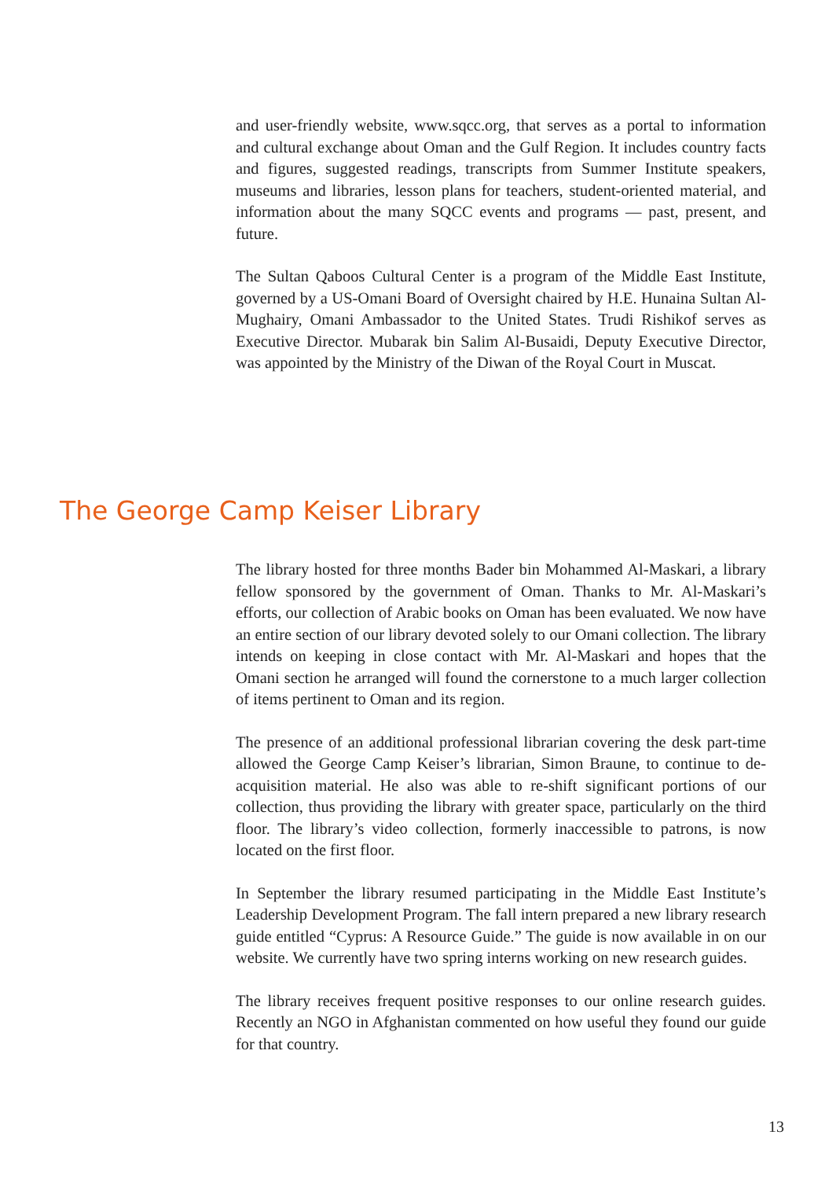and user-friendly website, www.sqcc.org, that serves as a portal to information and cultural exchange about Oman and the Gulf Region. It includes country facts and figures, suggested readings, transcripts from Summer Institute speakers, museums and libraries, lesson plans for teachers, student-oriented material, and information about the many SQCC events and programs — past, present, and future.
The Sultan Qaboos Cultural Center is a program of the Middle East Institute, governed by a US-Omani Board of Oversight chaired by H.E. Hunaina Sultan Al-Mughairy, Omani Ambassador to the United States. Trudi Rishikof serves as Executive Director. Mubarak bin Salim Al-Busaidi, Deputy Executive Director, was appointed by the Ministry of the Diwan of the Royal Court in Muscat.
The George Camp Keiser Library
The library hosted for three months Bader bin Mohammed Al-Maskari, a library fellow sponsored by the government of Oman. Thanks to Mr. Al-Maskari’s efforts, our collection of Arabic books on Oman has been evaluated. We now have an entire section of our library devoted solely to our Omani collection. The library intends on keeping in close contact with Mr. Al-Maskari and hopes that the Omani section he arranged will found the cornerstone to a much larger collection of items pertinent to Oman and its region.
The presence of an additional professional librarian covering the desk part-time allowed the George Camp Keiser’s librarian, Simon Braune, to continue to de-acquisition material. He also was able to re-shift significant portions of our collection, thus providing the library with greater space, particularly on the third floor. The library’s video collection, formerly inaccessible to patrons, is now located on the first floor.
In September the library resumed participating in the Middle East Institute’s Leadership Development Program. The fall intern prepared a new library research guide entitled “Cyprus: A Resource Guide.” The guide is now available in on our website. We currently have two spring interns working on new research guides.
The library receives frequent positive responses to our online research guides. Recently an NGO in Afghanistan commented on how useful they found our guide for that country.
13